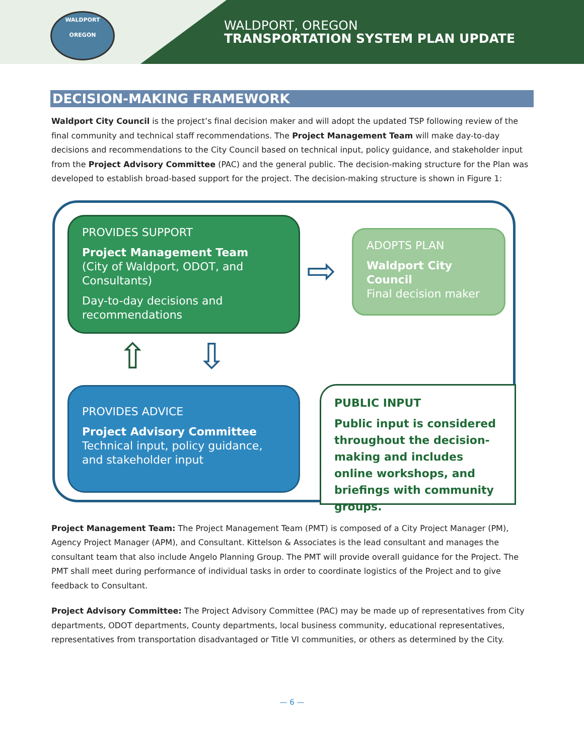WALDPORT
OREGON
WALDPORT, OREGON
TRANSPORTATION SYSTEM PLAN UPDATE
DECISION-MAKING FRAMEWORK
Waldport City Council is the project’s final decision maker and will adopt the updated TSP following review of the final community and technical staff recommendations. The Project Management Team will make day-to-day decisions and recommendations to the City Council based on technical input, policy guidance, and stakeholder input from the Project Advisory Committee (PAC) and the general public. The decision-making structure for the Plan was developed to establish broad-based support for the project. The decision-making structure is shown in Figure 1:
PROVIDES SUPPORT
Project Management Team
(City of Waldport, ODOT, and Consultants)
Day-to-day decisions and recommendations
⇨
ADOPTS PLAN
Waldport City Council
Final decision maker
⇧ ⇩
PROVIDES ADVICE
Project Advisory Committee
Technical input, policy guidance, and stakeholder input
PUBLIC INPUT
Public input is considered throughout the decision-making and includes online workshops, and briefings with community groups.
Project Management Team: The Project Management Team (PMT) is composed of a City Project Manager (PM), Agency Project Manager (APM), and Consultant. Kittelson & Associates is the lead consultant and manages the consultant team that also include Angelo Planning Group. The PMT will provide overall guidance for the Project. The PMT shall meet during performance of individual tasks in order to coordinate logistics of the Project and to give feedback to Consultant.
Project Advisory Committee: The Project Advisory Committee (PAC) may be made up of representatives from City departments, ODOT departments, County departments, local business community, educational representatives, representatives from transportation disadvantaged or Title VI communities, or others as determined by the City.
— 6 —